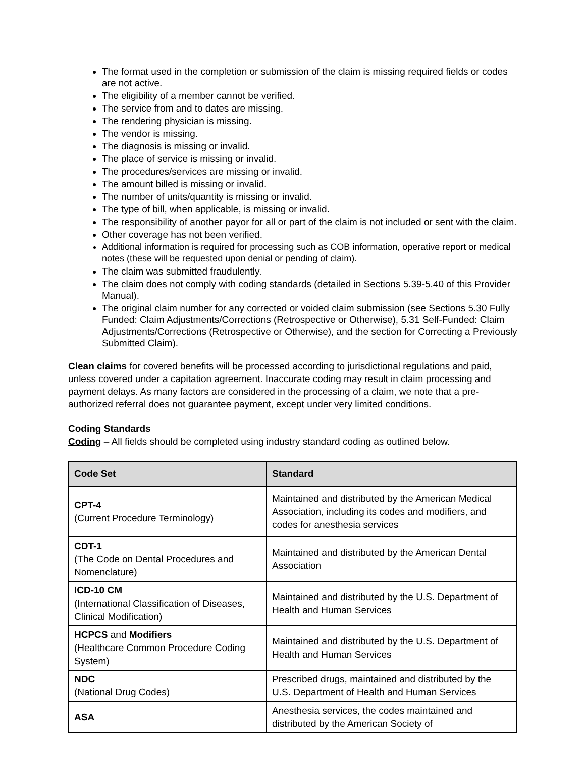The format used in the completion or submission of the claim is missing required fields or codes are not active.
The eligibility of a member cannot be verified.
The service from and to dates are missing.
The rendering physician is missing.
The vendor is missing.
The diagnosis is missing or invalid.
The place of service is missing or invalid.
The procedures/services are missing or invalid.
The amount billed is missing or invalid.
The number of units/quantity is missing or invalid.
The type of bill, when applicable, is missing or invalid.
The responsibility of another payor for all or part of the claim is not included or sent with the claim.
Other coverage has not been verified.
Additional information is required for processing such as COB information, operative report or medical notes (these will be requested upon denial or pending of claim).
The claim was submitted fraudulently.
The claim does not comply with coding standards (detailed in Sections 5.39-5.40 of this Provider Manual).
The original claim number for any corrected or voided claim submission (see Sections 5.30 Fully Funded: Claim Adjustments/Corrections (Retrospective or Otherwise), 5.31 Self-Funded: Claim Adjustments/Corrections (Retrospective or Otherwise), and the section for Correcting a Previously Submitted Claim).
Clean claims for covered benefits will be processed according to jurisdictional regulations and paid, unless covered under a capitation agreement. Inaccurate coding may result in claim processing and payment delays. As many factors are considered in the processing of a claim, we note that a pre-authorized referral does not guarantee payment, except under very limited conditions.
Coding Standards
Coding – All fields should be completed using industry standard coding as outlined below.
| Code Set | Standard |
| --- | --- |
| CPT-4 (Current Procedure Terminology) | Maintained and distributed by the American Medical Association, including its codes and modifiers, and codes for anesthesia services |
| CDT-1 (The Code on Dental Procedures and Nomenclature) | Maintained and distributed by the American Dental Association |
| ICD-10 CM (International Classification of Diseases, Clinical Modification) | Maintained and distributed by the U.S. Department of Health and Human Services |
| HCPCS and Modifiers (Healthcare Common Procedure Coding System) | Maintained and distributed by the U.S. Department of Health and Human Services |
| NDC (National Drug Codes) | Prescribed drugs, maintained and distributed by the U.S. Department of Health and Human Services |
| ASA | Anesthesia services, the codes maintained and distributed by the American Society of |